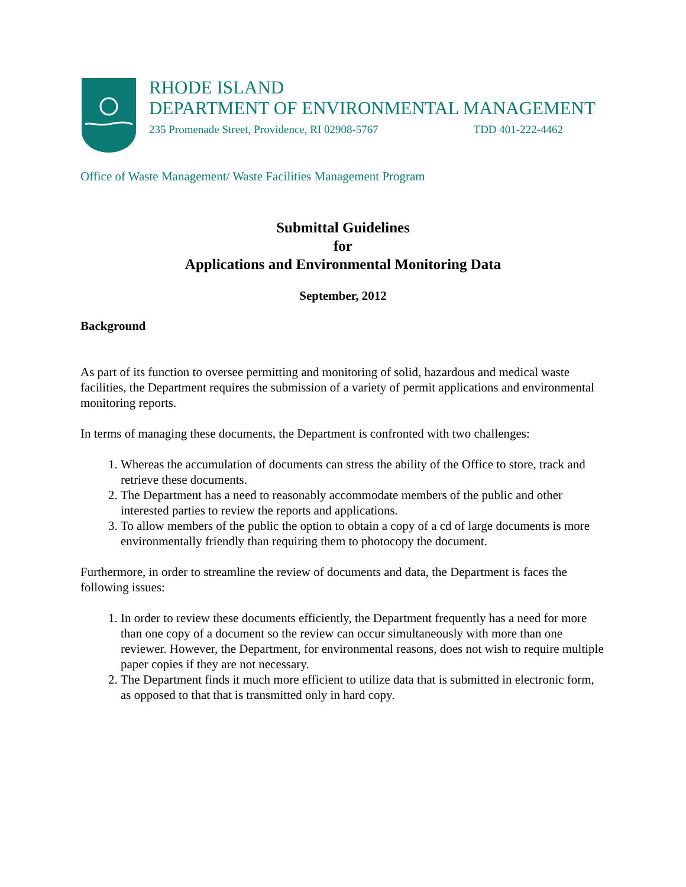RHODE ISLAND
DEPARTMENT OF ENVIRONMENTAL MANAGEMENT
235 Promenade Street, Providence, RI 02908-5767 TDD 401-222-4462
Office of Waste Management/ Waste Facilities Management Program
Submittal Guidelines
for
Applications and Environmental Monitoring Data
September, 2012
Background
As part of its function to oversee permitting and monitoring of solid, hazardous and medical waste facilities, the Department requires the submission of a variety of permit applications and environmental monitoring reports.
In terms of managing these documents, the Department is confronted with two challenges:
1. Whereas the accumulation of documents can stress the ability of the Office to store, track and retrieve these documents.
2. The Department has a need to reasonably accommodate members of the public and other interested parties to review the reports and applications.
3. To allow members of the public the option to obtain a copy of a cd of large documents is more environmentally friendly than requiring them to photocopy the document.
Furthermore, in order to streamline the review of documents and data, the Department is faces the following issues:
1. In order to review these documents efficiently, the Department frequently has a need for more than one copy of a document so the review can occur simultaneously with more than one reviewer. However, the Department, for environmental reasons, does not wish to require multiple paper copies if they are not necessary.
2. The Department finds it much more efficient to utilize data that is submitted in electronic form, as opposed to that that is transmitted only in hard copy.